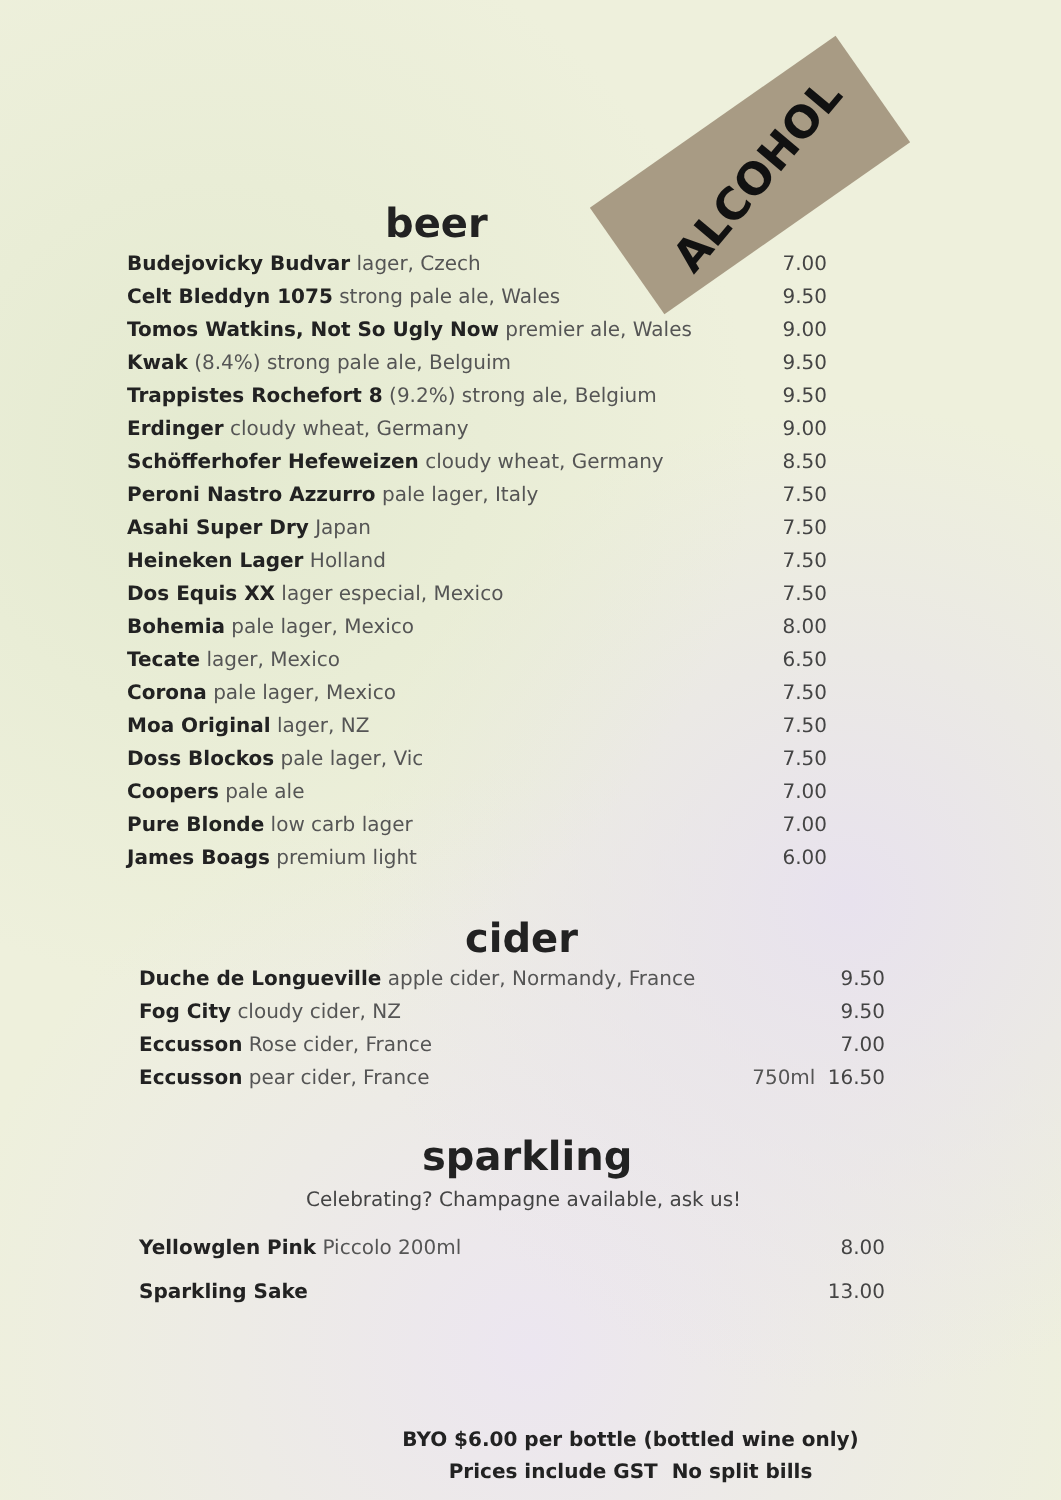ALCOHOL
beer
| Budejovicky Budvar lager, Czech | 7.00 |
| Celt Bleddyn 1075 strong pale ale, Wales | 9.50 |
| Tomos Watkins, Not So Ugly Now premier ale, Wales | 9.00 |
| Kwak (8.4%) strong pale ale, Belguim | 9.50 |
| Trappistes Rochefort 8 (9.2%) strong ale, Belgium | 9.50 |
| Erdinger cloudy wheat, Germany | 9.00 |
| Schöfferhofer Hefeweizen cloudy wheat, Germany | 8.50 |
| Peroni Nastro Azzurro pale lager, Italy | 7.50 |
| Asahi Super Dry Japan | 7.50 |
| Heineken Lager Holland | 7.50 |
| Dos Equis XX lager especial, Mexico | 7.50 |
| Bohemia pale lager, Mexico | 8.00 |
| Tecate lager, Mexico | 6.50 |
| Corona pale lager, Mexico | 7.50 |
| Moa Original lager, NZ | 7.50 |
| Doss Blockos pale lager, Vic | 7.50 |
| Coopers pale ale | 7.00 |
| Pure Blonde low carb lager | 7.00 |
| James Boags premium light | 6.00 |
cider
| Duche de Longueville apple cider, Normandy, France | | 9.50 |
| Fog City cloudy cider, NZ | | 9.50 |
| Eccusson Rose cider, France | | 7.00 |
| Eccusson pear cider, France | 750ml | 16.50 |
sparkling
Celebrating? Champagne available, ask us!
| Yellowglen Pink Piccolo 200ml | 8.00 |
| Sparkling Sake | 13.00 |
BYO $6.00 per bottle (bottled wine only)
Prices include GST No split bills